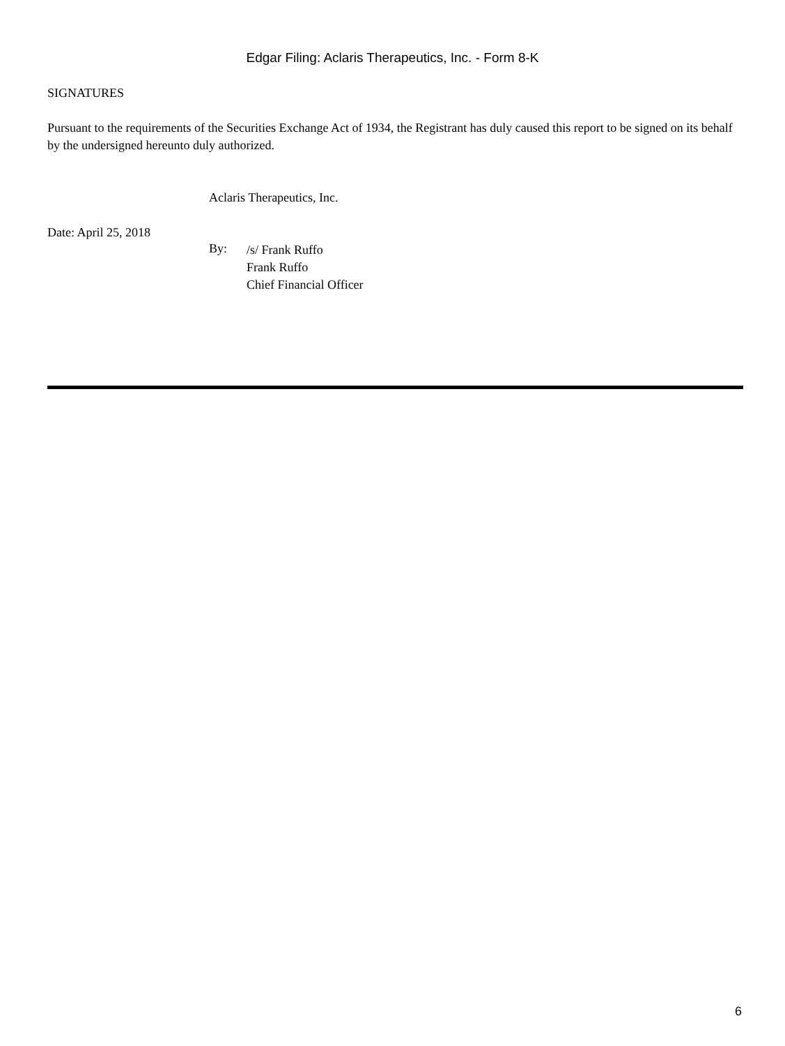Edgar Filing: Aclaris Therapeutics, Inc. - Form 8-K
SIGNATURES
Pursuant to the requirements of the Securities Exchange Act of 1934, the Registrant has duly caused this report to be signed on its behalf by the undersigned hereunto duly authorized.
Aclaris Therapeutics, Inc.
Date: April 25, 2018
By:
/s/ Frank Ruffo
Frank Ruffo
Chief Financial Officer
6